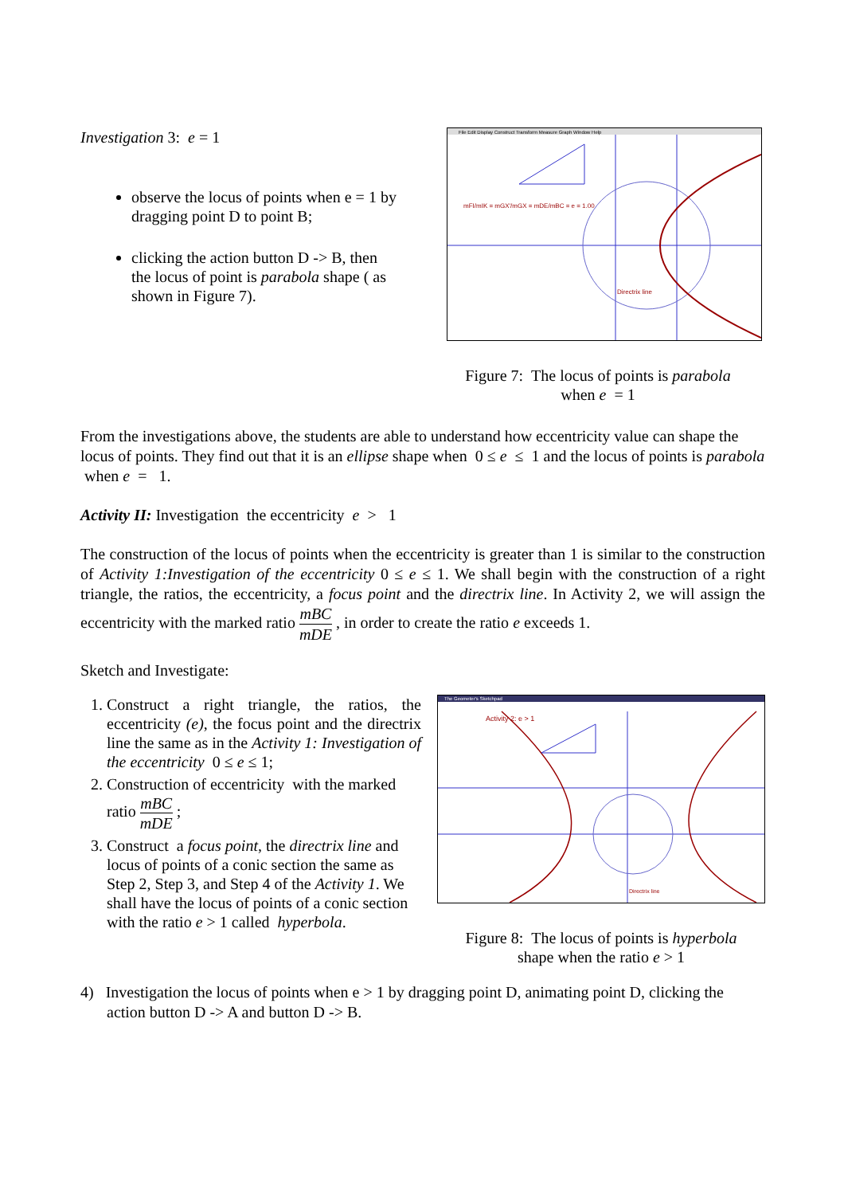Investigation 3: e = 1
observe the locus of points when e = 1 by dragging point D to point B;
clicking the action button D -> B, then the locus of point is parabola shape ( as shown in Figure 7).
File Edit Display Construct Transform Measure Graph Window Help
mFI/mIK = mGX'/mGX = mDE/mBC = e = 1.00
Directrix line
Figure 7: The locus of points is parabola
when e = 1
From the investigations above, the students are able to understand how eccentricity value can shape the locus of points. They find out that it is an ellipse shape when 0 ≤ e ≤ 1 and the locus of points is parabola when e = 1.
Activity II: Investigation the eccentricity e > 1
The construction of the locus of points when the eccentricity is greater than 1 is similar to the construction of Activity 1:Investigation of the eccentricity 0 ≤ e ≤ 1. We shall begin with the construction of a right triangle, the ratios, the eccentricity, a focus point and the directrix line. In Activity 2, we will assign the eccentricity with the marked ratio mBC mDE , in order to create the ratio e exceeds 1.
Sketch and Investigate:
1. Construct a right triangle, the ratios, the eccentricity (e), the focus point and the directrix line the same as in the Activity 1: Investigation of the eccentricity 0 ≤ e ≤ 1;
2. Construction of eccentricity with the marked ratio mBC mDE ;
3. Construct a focus point, the directrix line and locus of points of a conic section the same as Step 2, Step 3, and Step 4 of the Activity 1. We shall have the locus of points of a conic section with the ratio e > 1 called hyperbola.
The Geometer's Sketchpad
Activity 2: e > 1
Directrix line
Figure 8: The locus of points is hyperbola
shape when the ratio e > 1
4) Investigation the locus of points when e > 1 by dragging point D, animating point D, clicking the action button D -> A and button D -> B.